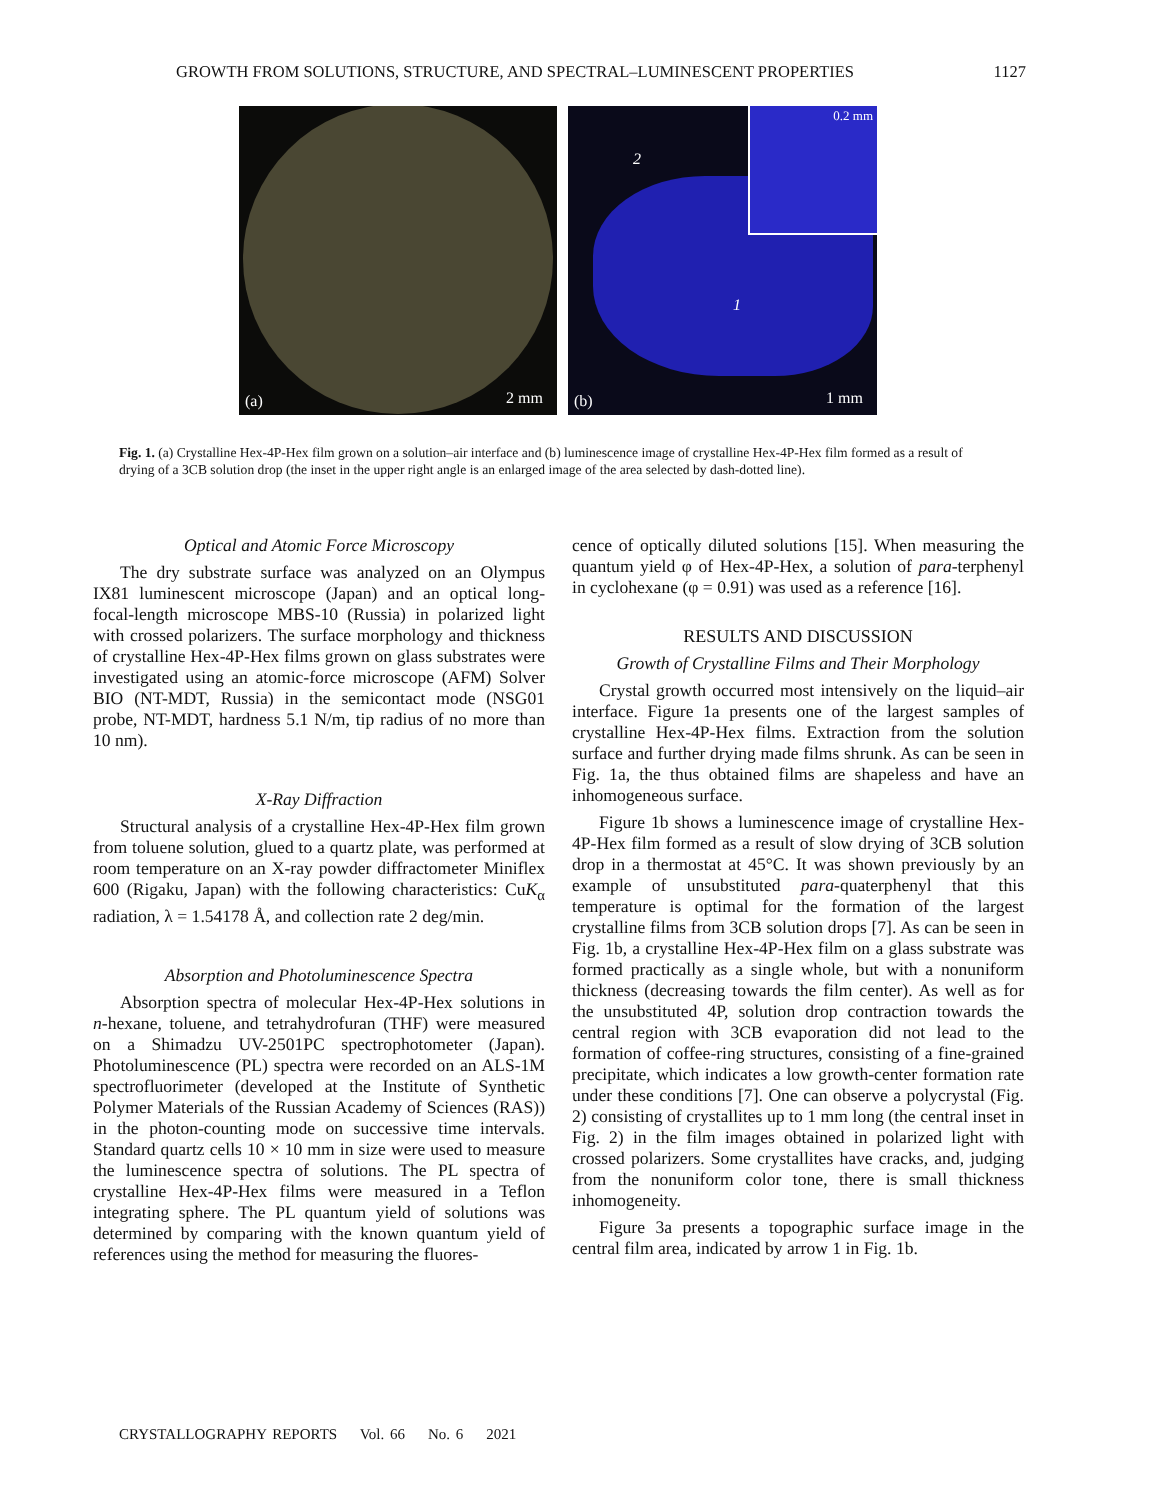GROWTH FROM SOLUTIONS, STRUCTURE, AND SPECTRAL–LUMINESCENT PROPERTIES 1127
(a) 2 mm
0.2 mm
2
1
(b) 1 mm
Fig. 1. (a) Crystalline Hex-4P-Hex film grown on a solution–air interface and (b) luminescence image of crystalline Hex-4P-Hex film formed as a result of drying of a 3CB solution drop (the inset in the upper right angle is an enlarged image of the area selected by dash-dotted line).
Optical and Atomic Force Microscopy
The dry substrate surface was analyzed on an Olympus IX81 luminescent microscope (Japan) and an optical long-focal-length microscope MBS-10 (Russia) in polarized light with crossed polarizers. The surface morphology and thickness of crystalline Hex-4P-Hex films grown on glass substrates were investigated using an atomic-force microscope (AFM) Solver BIO (NT-MDT, Russia) in the semicontact mode (NSG01 probe, NT-MDT, hardness 5.1 N/m, tip radius of no more than 10 nm).
X-Ray Diffraction
Structural analysis of a crystalline Hex-4P-Hex film grown from toluene solution, glued to a quartz plate, was performed at room temperature on an X-ray powder diffractometer Miniflex 600 (Rigaku, Japan) with the following characteristics: CuK<sub>α</sub> radiation, λ = 1.54178 Å, and collection rate 2 deg/min.
Absorption and Photoluminescence Spectra
Absorption spectra of molecular Hex-4P-Hex solutions in n-hexane, toluene, and tetrahydrofuran (THF) were measured on a Shimadzu UV-2501PC spectrophotometer (Japan). Photoluminescence (PL) spectra were recorded on an ALS-1M spectrofluorimeter (developed at the Institute of Synthetic Polymer Materials of the Russian Academy of Sciences (RAS)) in the photon-counting mode on successive time intervals. Standard quartz cells 10 × 10 mm in size were used to measure the luminescence spectra of solutions. The PL spectra of crystalline Hex-4P-Hex films were measured in a Teflon integrating sphere. The PL quantum yield of solutions was determined by comparing with the known quantum yield of references using the method for measuring the fluores-
cence of optically diluted solutions [15]. When measuring the quantum yield φ of Hex-4P-Hex, a solution of para-terphenyl in cyclohexane (φ = 0.91) was used as a reference [16].
RESULTS AND DISCUSSION
Growth of Crystalline Films and Their Morphology
Crystal growth occurred most intensively on the liquid–air interface. Figure 1a presents one of the largest samples of crystalline Hex-4P-Hex films. Extraction from the solution surface and further drying made films shrunk. As can be seen in Fig. 1a, the thus obtained films are shapeless and have an inhomogeneous surface.
Figure 1b shows a luminescence image of crystalline Hex-4P-Hex film formed as a result of slow drying of 3CB solution drop in a thermostat at 45°C. It was shown previously by an example of unsubstituted para-quaterphenyl that this temperature is optimal for the formation of the largest crystalline films from 3CB solution drops [7]. As can be seen in Fig. 1b, a crystalline Hex-4P-Hex film on a glass substrate was formed practically as a single whole, but with a nonuniform thickness (decreasing towards the film center). As well as for the unsubstituted 4P, solution drop contraction towards the central region with 3CB evaporation did not lead to the formation of coffee-ring structures, consisting of a fine-grained precipitate, which indicates a low growth-center formation rate under these conditions [7]. One can observe a polycrystal (Fig. 2) consisting of crystallites up to 1 mm long (the central inset in Fig. 2) in the film images obtained in polarized light with crossed polarizers. Some crystallites have cracks, and, judging from the nonuniform color tone, there is small thickness inhomogeneity.
Figure 3a presents a topographic surface image in the central film area, indicated by arrow 1 in Fig. 1b.
CRYSTALLOGRAPHY REPORTS Vol. 66 No. 6 2021